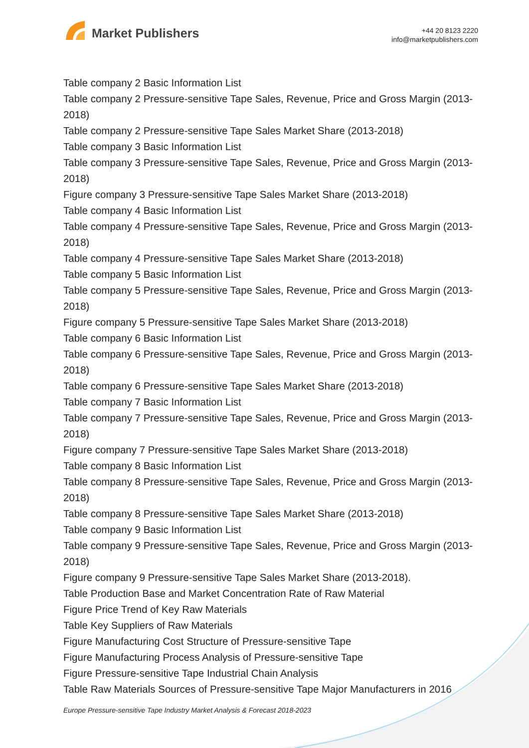Market Publishers
+44 20 8123 2220
info@marketpublishers.com
Table company 2 Basic Information List
Table company 2 Pressure-sensitive Tape Sales, Revenue, Price and Gross Margin (2013-2018)
Table company 2 Pressure-sensitive Tape Sales Market Share (2013-2018)
Table company 3 Basic Information List
Table company 3 Pressure-sensitive Tape Sales, Revenue, Price and Gross Margin (2013-2018)
Figure company 3 Pressure-sensitive Tape Sales Market Share (2013-2018)
Table company 4 Basic Information List
Table company 4 Pressure-sensitive Tape Sales, Revenue, Price and Gross Margin (2013-2018)
Table company 4 Pressure-sensitive Tape Sales Market Share (2013-2018)
Table company 5 Basic Information List
Table company 5 Pressure-sensitive Tape Sales, Revenue, Price and Gross Margin (2013-2018)
Figure company 5 Pressure-sensitive Tape Sales Market Share (2013-2018)
Table company 6 Basic Information List
Table company 6 Pressure-sensitive Tape Sales, Revenue, Price and Gross Margin (2013-2018)
Table company 6 Pressure-sensitive Tape Sales Market Share (2013-2018)
Table company 7 Basic Information List
Table company 7 Pressure-sensitive Tape Sales, Revenue, Price and Gross Margin (2013-2018)
Figure company 7 Pressure-sensitive Tape Sales Market Share (2013-2018)
Table company 8 Basic Information List
Table company 8 Pressure-sensitive Tape Sales, Revenue, Price and Gross Margin (2013-2018)
Table company 8 Pressure-sensitive Tape Sales Market Share (2013-2018)
Table company 9 Basic Information List
Table company 9 Pressure-sensitive Tape Sales, Revenue, Price and Gross Margin (2013-2018)
Figure company 9 Pressure-sensitive Tape Sales Market Share (2013-2018).
Table Production Base and Market Concentration Rate of Raw Material
Figure Price Trend of Key Raw Materials
Table Key Suppliers of Raw Materials
Figure Manufacturing Cost Structure of Pressure-sensitive Tape
Figure Manufacturing Process Analysis of Pressure-sensitive Tape
Figure Pressure-sensitive Tape Industrial Chain Analysis
Table Raw Materials Sources of Pressure-sensitive Tape Major Manufacturers in 2016
Europe Pressure-sensitive Tape Industry Market Analysis & Forecast 2018-2023